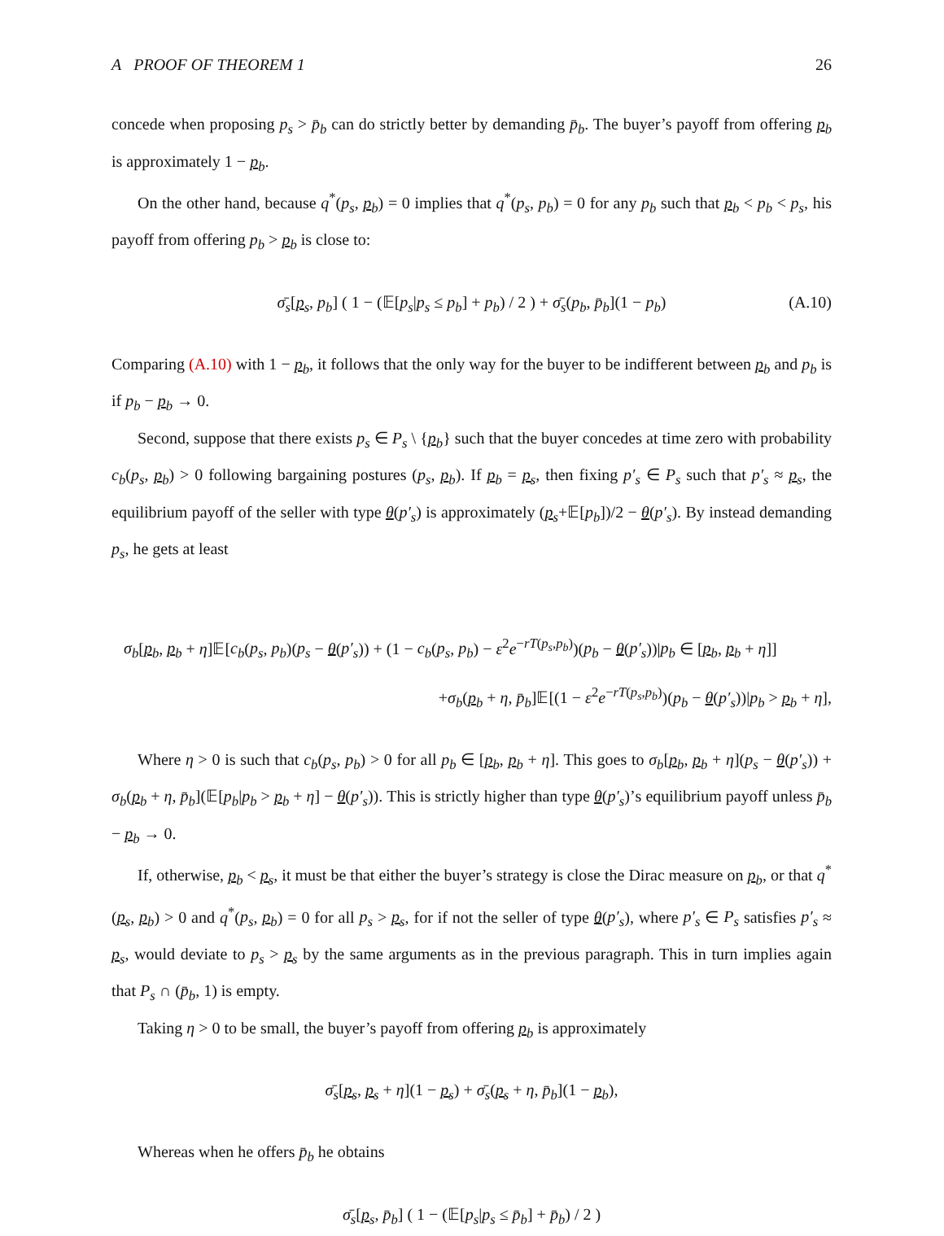A PROOF OF THEOREM 1 26
concede when proposing p<sub>s</sub> > p̄<sub>b</sub> can do strictly better by demanding p̄<sub>b</sub>. The buyer’s payoff from offering p<sub>b</sub> is approximately 1 − p<sub>b</sub>.
On the other hand, because q<sup>*</sup>(p<sub>s</sub>, p<sub>b</sub>) = 0 implies that q<sup>*</sup>(p<sub>s</sub>, p<sub>b</sub>) = 0 for any p<sub>b</sub> such that p<sub>b</sub> < p<sub>b</sub> < p<sub>s</sub>, his payoff from offering p<sub>b</sub> > p<sub>b</sub> is close to:
σ̄<sub>s</sub>[p<sub>s</sub>, p<sub>b</sub>] ( 1 − (𝔼[p<sub>s</sub>|p<sub>s</sub> ≤ p<sub>b</sub>] + p<sub>b</sub>) / 2 ) + σ̄<sub>s</sub>(p<sub>b</sub>, p̄<sub>b</sub>](1 − p<sub>b</sub>) (A.10)
Comparing (A.10) with 1 − p<sub>b</sub>, it follows that the only way for the buyer to be indifferent between p<sub>b</sub> and p<sub>b</sub> is if p<sub>b</sub> − p<sub>b</sub> → 0.
Second, suppose that there exists p<sub>s</sub> ∈ P<sub>s</sub> \ {p<sub>b</sub>} such that the buyer concedes at time zero with probability c<sub>b</sub>(p<sub>s</sub>, p<sub>b</sub>) > 0 following bargaining postures (p<sub>s</sub>, p<sub>b</sub>). If p<sub>b</sub> = p<sub>s</sub>, then fixing p′<sub>s</sub> ∈ P<sub>s</sub> such that p′<sub>s</sub> ≈ p<sub>s</sub>, the equilibrium payoff of the seller with type θ(p′<sub>s</sub>) is approximately (p<sub>s</sub>+𝔼[p<sub>b</sub>])/2 − θ(p′<sub>s</sub>). By instead demanding p<sub>s</sub>, he gets at least
σ<sub>b</sub>[p<sub>b</sub>, p<sub>b</sub> + η]𝔼[c<sub>b</sub>(p<sub>s</sub>, p<sub>b</sub>)(p<sub>s</sub> − θ(p′<sub>s</sub>)) + (1 − c<sub>b</sub>(p<sub>s</sub>, p<sub>b</sub>) − ε<sup>2</sup>e<sup>−rT(p<sub>s</sub>,p<sub>b</sub>)</sup>)(p<sub>b</sub> − θ(p′<sub>s</sub>))|p<sub>b</sub> ∈ [p<sub>b</sub>, p<sub>b</sub> + η]]
+σ<sub>b</sub>(p<sub>b</sub> + η, p̄<sub>b</sub>]𝔼[(1 − ε<sup>2</sup>e<sup>−rT(p<sub>s</sub>,p<sub>b</sub>)</sup>)(p<sub>b</sub> − θ(p′<sub>s</sub>))|p<sub>b</sub> > p<sub>b</sub> + η],
Where η > 0 is such that c<sub>b</sub>(p<sub>s</sub>, p<sub>b</sub>) > 0 for all p<sub>b</sub> ∈ [p<sub>b</sub>, p<sub>b</sub> + η]. This goes to σ<sub>b</sub>[p<sub>b</sub>, p<sub>b</sub> + η](p<sub>s</sub> − θ(p′<sub>s</sub>)) + σ<sub>b</sub>(p<sub>b</sub> + η, p̄<sub>b</sub>](𝔼[p<sub>b</sub>|p<sub>b</sub> > p<sub>b</sub> + η] − θ(p′<sub>s</sub>)). This is strictly higher than type θ(p′<sub>s</sub>)’s equilibrium payoff unless p̄<sub>b</sub> − p<sub>b</sub> → 0.
If, otherwise, p<sub>b</sub> < p<sub>s</sub>, it must be that either the buyer’s strategy is close the Dirac measure on p<sub>b</sub>, or that q<sup>*</sup>(p<sub>s</sub>, p<sub>b</sub>) > 0 and q<sup>*</sup>(p<sub>s</sub>, p<sub>b</sub>) = 0 for all p<sub>s</sub> > p<sub>s</sub>, for if not the seller of type θ(p′<sub>s</sub>), where p′<sub>s</sub> ∈ P<sub>s</sub> satisfies p′<sub>s</sub> ≈ p<sub>s</sub>, would deviate to p<sub>s</sub> > p<sub>s</sub> by the same arguments as in the previous paragraph. This in turn implies again that P<sub>s</sub> ∩ (p̄<sub>b</sub>, 1) is empty.
Taking η > 0 to be small, the buyer’s payoff from offering p<sub>b</sub> is approximately
σ̄<sub>s</sub>[p<sub>s</sub>, p<sub>s</sub> + η](1 − p<sub>s</sub>) + σ̄<sub>s</sub>(p<sub>s</sub> + η, p̄<sub>b</sub>](1 − p<sub>b</sub>),
Whereas when he offers p̄<sub>b</sub> he obtains
σ̄<sub>s</sub>[p<sub>s</sub>, p̄<sub>b</sub>] ( 1 − (𝔼[p<sub>s</sub>|p<sub>s</sub> ≤ p̄<sub>b</sub>] + p̄<sub>b</sub>) / 2 )